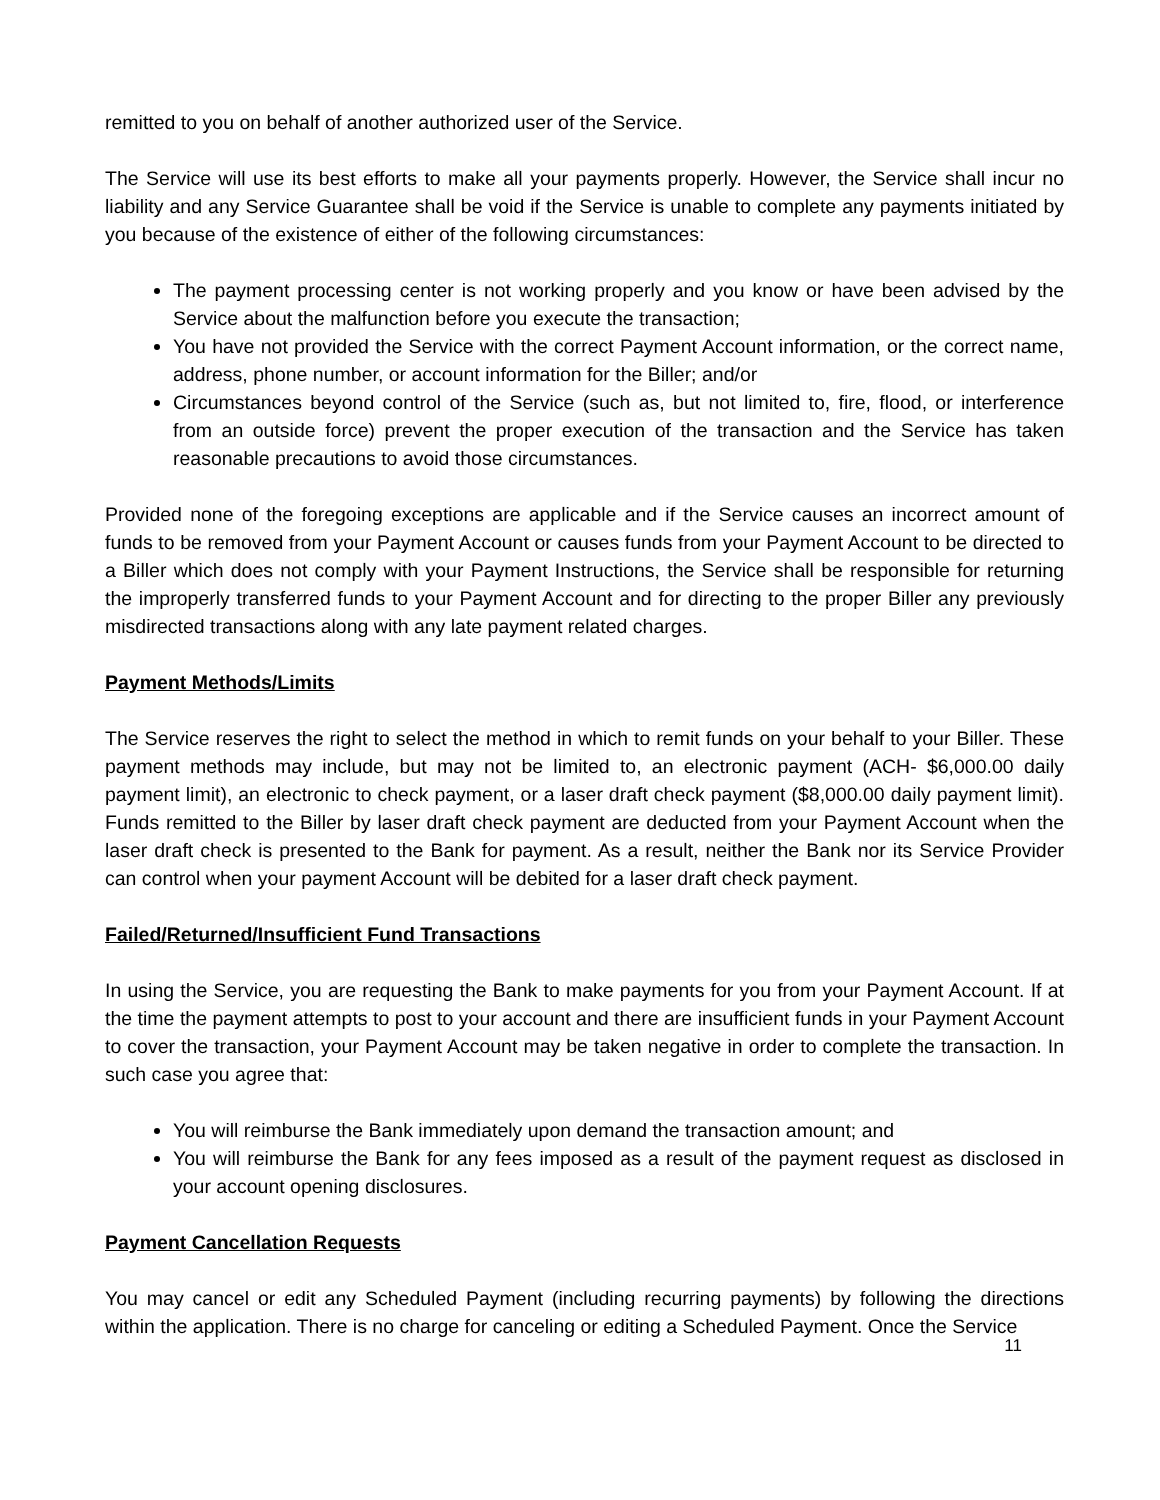remitted to you on behalf of another authorized user of the Service.
The Service will use its best efforts to make all your payments properly. However, the Service shall incur no liability and any Service Guarantee shall be void if the Service is unable to complete any payments initiated by you because of the existence of either of the following circumstances:
The payment processing center is not working properly and you know or have been advised by the Service about the malfunction before you execute the transaction;
You have not provided the Service with the correct Payment Account information, or the correct name, address, phone number, or account information for the Biller; and/or
Circumstances beyond control of the Service (such as, but not limited to, fire, flood, or interference from an outside force) prevent the proper execution of the transaction and the Service has taken reasonable precautions to avoid those circumstances.
Provided none of the foregoing exceptions are applicable and if the Service causes an incorrect amount of funds to be removed from your Payment Account or causes funds from your Payment Account to be directed to a Biller which does not comply with your Payment Instructions, the Service shall be responsible for returning the improperly transferred funds to your Payment Account and for directing to the proper Biller any previously misdirected transactions along with any late payment related charges.
Payment Methods/Limits
The Service reserves the right to select the method in which to remit funds on your behalf to your Biller. These payment methods may include, but may not be limited to, an electronic payment (ACH- $6,000.00 daily payment limit), an electronic to check payment, or a laser draft check payment ($8,000.00 daily payment limit). Funds remitted to the Biller by laser draft check payment are deducted from your Payment Account when the laser draft check is presented to the Bank for payment. As a result, neither the Bank nor its Service Provider can control when your payment Account will be debited for a laser draft check payment.
Failed/Returned/Insufficient Fund Transactions
In using the Service, you are requesting the Bank to make payments for you from your Payment Account. If at the time the payment attempts to post to your account and there are insufficient funds in your Payment Account to cover the transaction, your Payment Account may be taken negative in order to complete the transaction. In such case you agree that:
You will reimburse the Bank immediately upon demand the transaction amount; and
You will reimburse the Bank for any fees imposed as a result of the payment request as disclosed in your account opening disclosures.
Payment Cancellation Requests
You may cancel or edit any Scheduled Payment (including recurring payments) by following the directions within the application. There is no charge for canceling or editing a Scheduled Payment. Once the Service
11